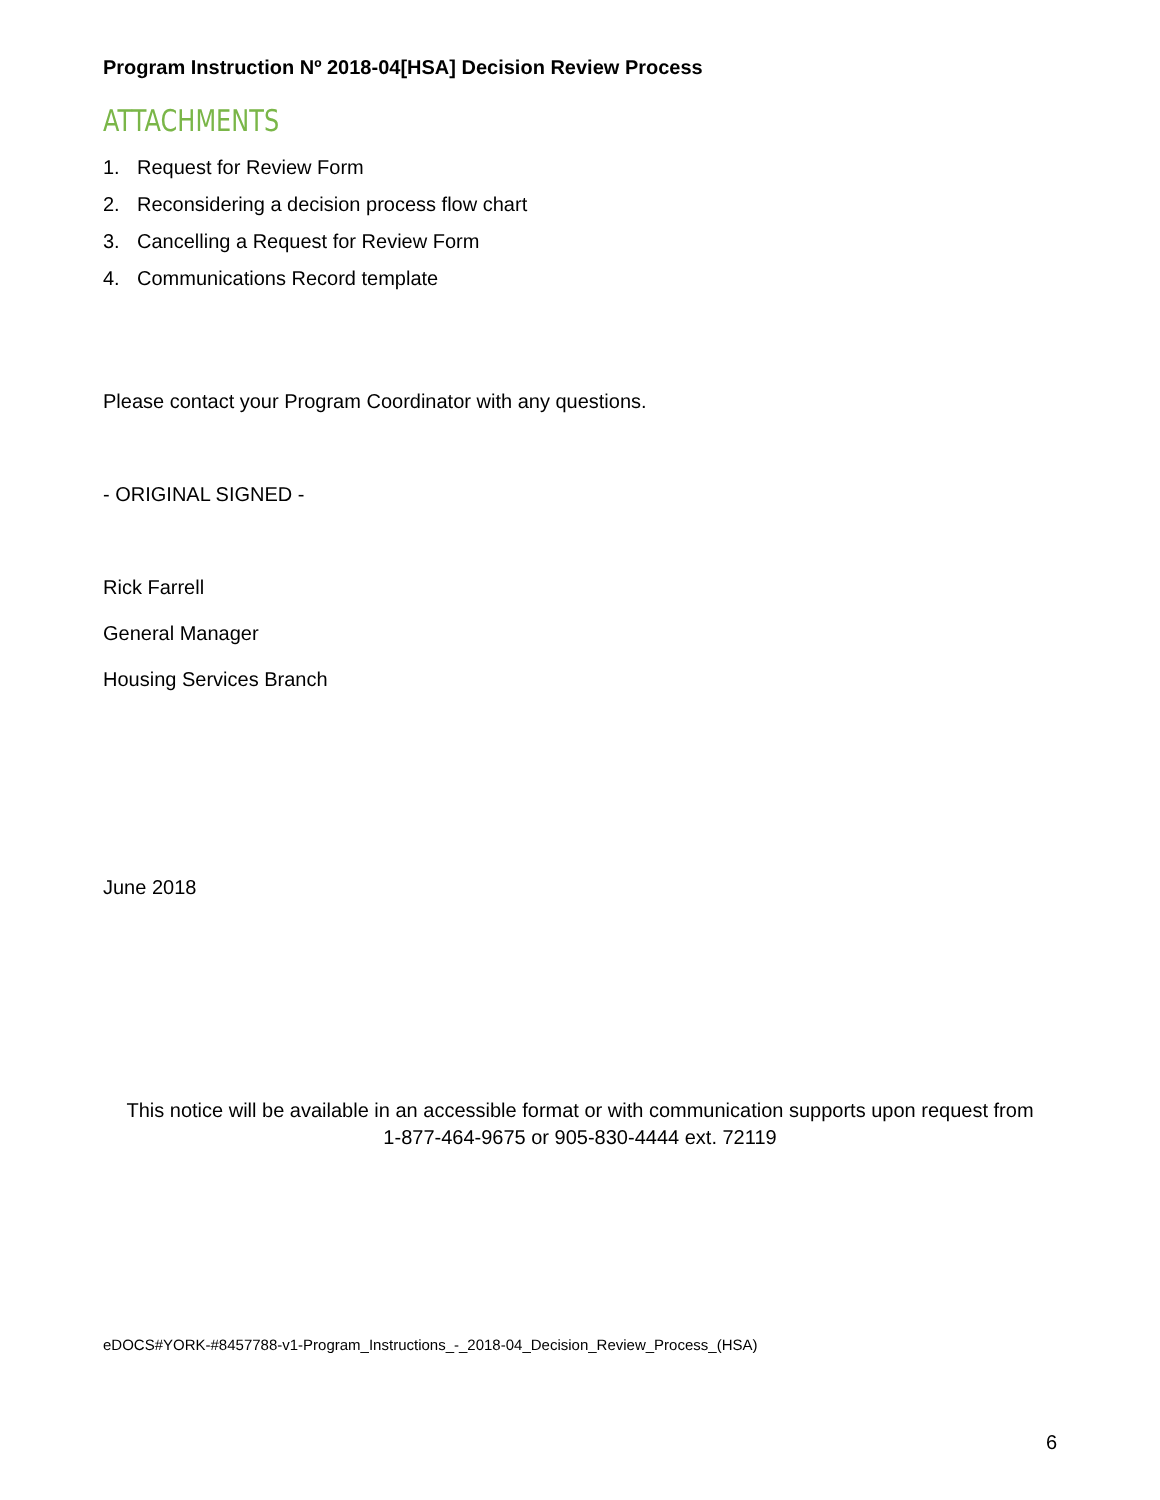Program Instruction Nº 2018-04[HSA] Decision Review Process
ATTACHMENTS
1. Request for Review Form
2. Reconsidering a decision process flow chart
3. Cancelling a Request for Review Form
4. Communications Record template
Please contact your Program Coordinator with any questions.
- ORIGINAL SIGNED -
Rick Farrell
General Manager
Housing Services Branch
June 2018
This notice will be available in an accessible format or with communication supports upon request from
1-877-464-9675 or 905-830-4444 ext. 72119
eDOCS#YORK-#8457788-v1-Program_Instructions_-_2018-04_Decision_Review_Process_(HSA)
6